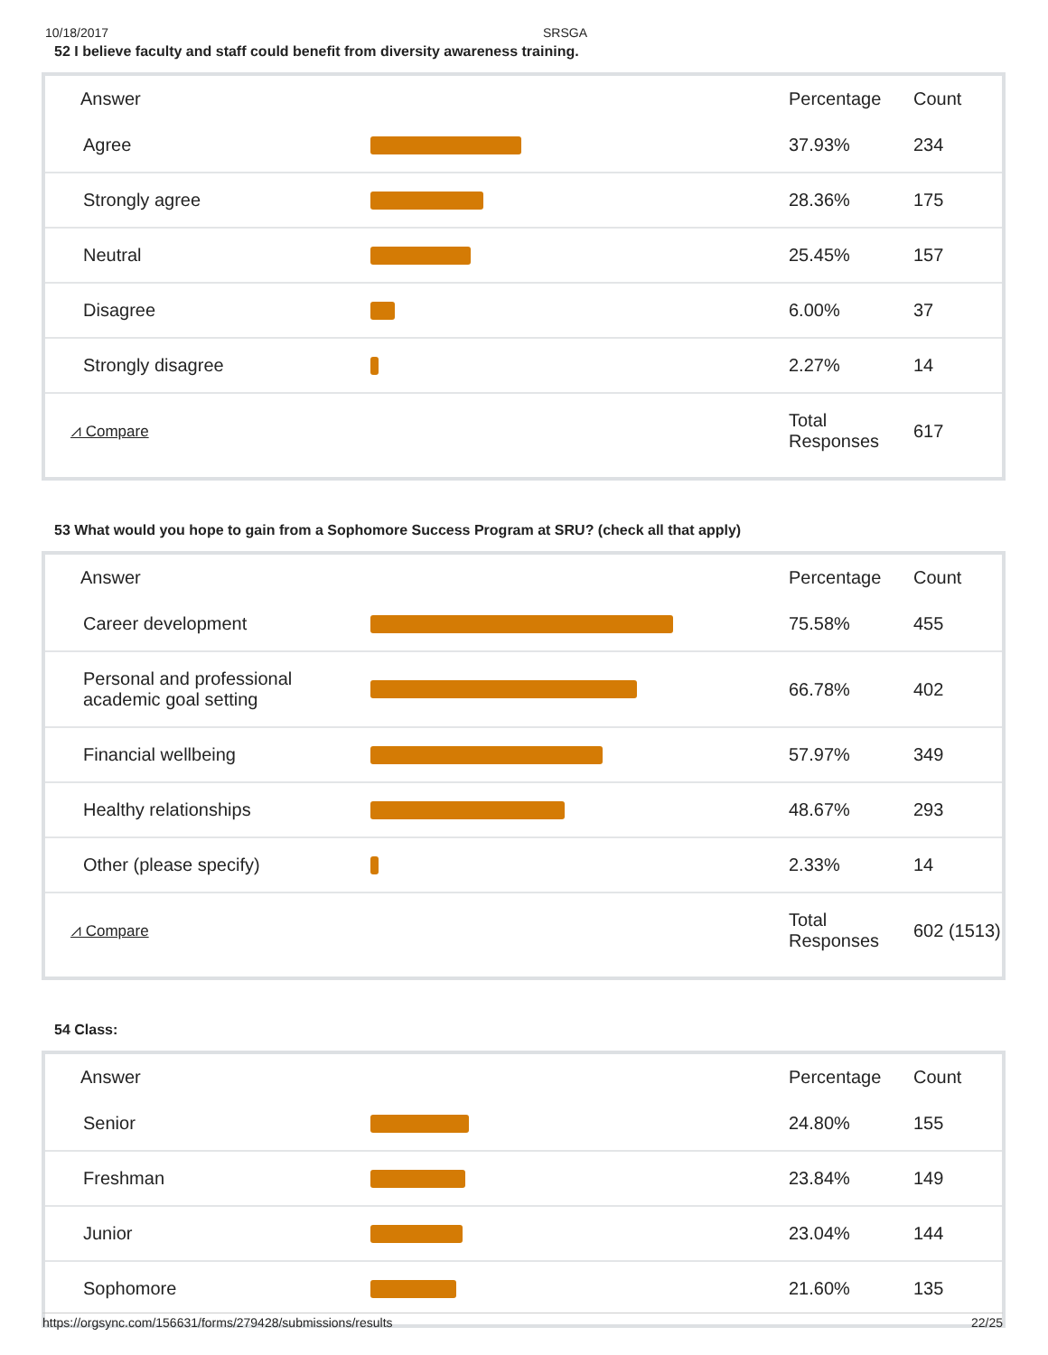10/18/2017 SRSGA
52 I believe faculty and staff could benefit from diversity awareness training.
| Answer | | Percentage | Count |
| --- | --- | --- | --- |
| Agree | | 37.93% | 234 |
| Strongly agree | | 28.36% | 175 |
| Neutral | | 25.45% | 157 |
| Disagree | | 6.00% | 37 |
| Strongly disagree | | 2.27% | 14 |
| ⩘ Compare | | Total Responses | 617 |
53 What would you hope to gain from a Sophomore Success Program at SRU? (check all that apply)
| Answer | | Percentage | Count |
| --- | --- | --- | --- |
| Career development | | 75.58% | 455 |
| Personal and professional academic goal setting | | 66.78% | 402 |
| Financial wellbeing | | 57.97% | 349 |
| Healthy relationships | | 48.67% | 293 |
| Other (please specify) | | 2.33% | 14 |
| ⩘ Compare | | Total Responses | 602 (1513) |
54 Class:
| Answer | | Percentage | Count |
| --- | --- | --- | --- |
| Senior | | 24.80% | 155 |
| Freshman | | 23.84% | 149 |
| Junior | | 23.04% | 144 |
| Sophomore | | 21.60% | 135 |
https://orgsync.com/156631/forms/279428/submissions/results 22/25